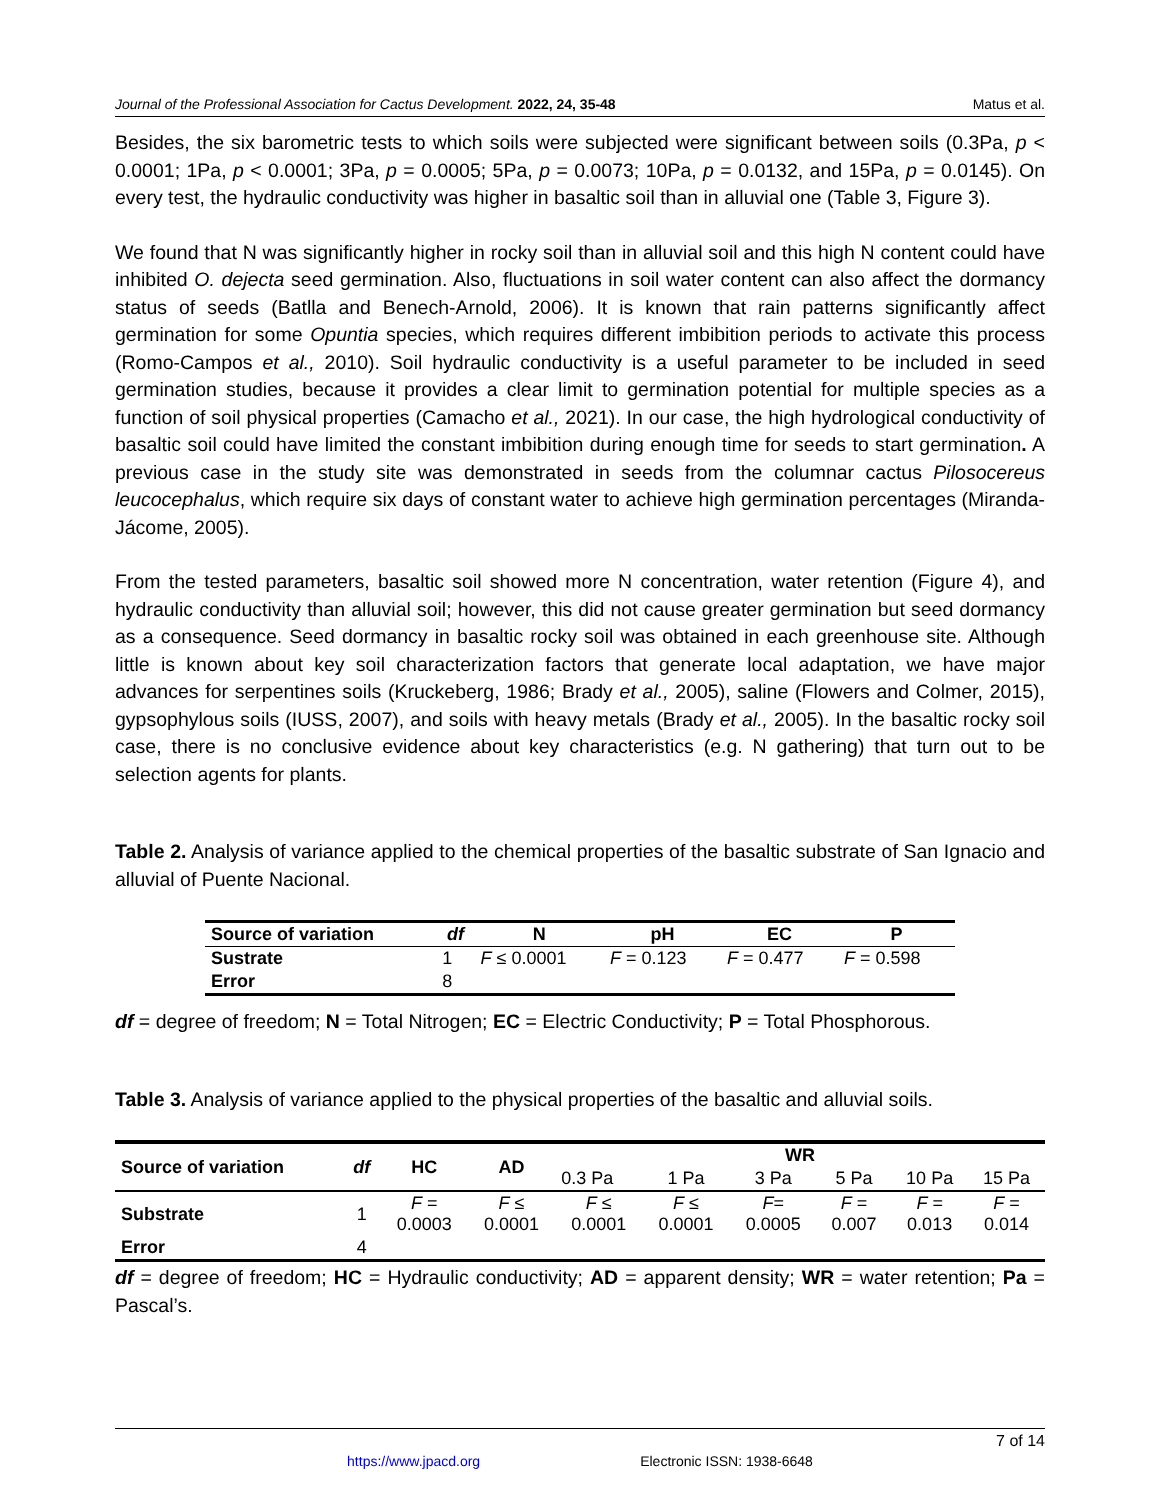Journal of the Professional Association for Cactus Development. 2022, 24, 35-48 Matus et al.
Besides, the six barometric tests to which soils were subjected were significant between soils (0.3Pa, p < 0.0001; 1Pa, p < 0.0001; 3Pa, p = 0.0005; 5Pa, p = 0.0073; 10Pa, p = 0.0132, and 15Pa, p = 0.0145). On every test, the hydraulic conductivity was higher in basaltic soil than in alluvial one (Table 3, Figure 3).
We found that N was significantly higher in rocky soil than in alluvial soil and this high N content could have inhibited O. dejecta seed germination. Also, fluctuations in soil water content can also affect the dormancy status of seeds (Batlla and Benech-Arnold, 2006). It is known that rain patterns significantly affect germination for some Opuntia species, which requires different imbibition periods to activate this process (Romo-Campos et al., 2010). Soil hydraulic conductivity is a useful parameter to be included in seed germination studies, because it provides a clear limit to germination potential for multiple species as a function of soil physical properties (Camacho et al., 2021). In our case, the high hydrological conductivity of basaltic soil could have limited the constant imbibition during enough time for seeds to start germination. A previous case in the study site was demonstrated in seeds from the columnar cactus Pilosocereus leucocephalus, which require six days of constant water to achieve high germination percentages (Miranda-Jácome, 2005).
From the tested parameters, basaltic soil showed more N concentration, water retention (Figure 4), and hydraulic conductivity than alluvial soil; however, this did not cause greater germination but seed dormancy as a consequence. Seed dormancy in basaltic rocky soil was obtained in each greenhouse site. Although little is known about key soil characterization factors that generate local adaptation, we have major advances for serpentines soils (Kruckeberg, 1986; Brady et al., 2005), saline (Flowers and Colmer, 2015), gypsophylous soils (IUSS, 2007), and soils with heavy metals (Brady et al., 2005). In the basaltic rocky soil case, there is no conclusive evidence about key characteristics (e.g. N gathering) that turn out to be selection agents for plants.
Table 2. Analysis of variance applied to the chemical properties of the basaltic substrate of San Ignacio and alluvial of Puente Nacional.
| Source of variation | df | N | pH | EC | P |
| --- | --- | --- | --- | --- | --- |
| Sustrate | 1 | F ≤ 0.0001 | F = 0.123 | F = 0.477 | F = 0.598 |
| Error | 8 | | | | |
df = degree of freedom; N = Total Nitrogen; EC = Electric Conductivity; P = Total Phosphorous.
Table 3. Analysis of variance applied to the physical properties of the basaltic and alluvial soils.
| Source of variation | df | HC | AD | WR | | | | | |
| --- | --- | --- | --- | --- | --- | --- | --- | --- | --- |
| | | | | 0.3 Pa | 1 Pa | 3 Pa | 5 Pa | 10 Pa | 15 Pa |
| Substrate | 1 | F = 0.0003 | F ≤ 0.0001 | F ≤ 0.0001 | F ≤ 0.0001 | F = 0.0005 | F = 0.007 | F = 0.013 | F = 0.014 |
| Error | 4 | | | | | | | | |
df = degree of freedom; HC = Hydraulic conductivity; AD = apparent density; WR = water retention; Pa = Pascal’s.
7 of 14
https://www.jpacd.org Electronic ISSN: 1938-6648